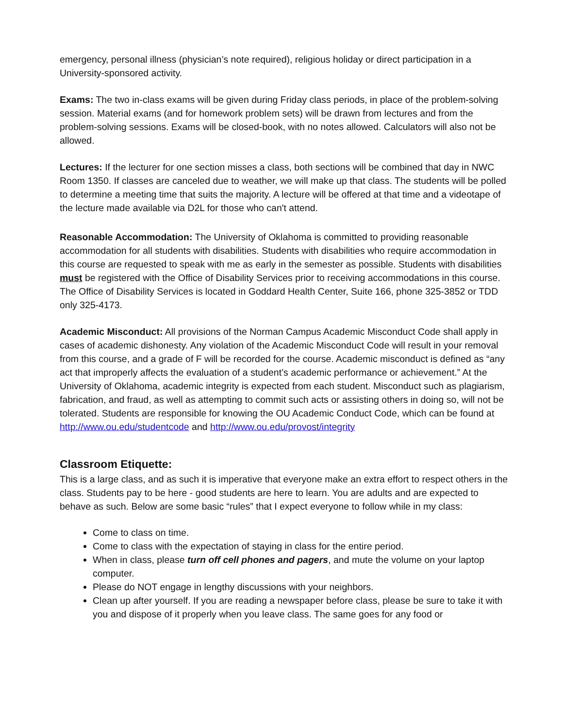emergency, personal illness (physician’s note required), religious holiday or direct participation in a University-sponsored activity.
Exams: The two in-class exams will be given during Friday class periods, in place of the problem-solving session. Material exams (and for homework problem sets) will be drawn from lectures and from the problem-solving sessions. Exams will be closed-book, with no notes allowed. Calculators will also not be allowed.
Lectures: If the lecturer for one section misses a class, both sections will be combined that day in NWC Room 1350. If classes are canceled due to weather, we will make up that class. The students will be polled to determine a meeting time that suits the majority. A lecture will be offered at that time and a videotape of the lecture made available via D2L for those who can't attend.
Reasonable Accommodation: The University of Oklahoma is committed to providing reasonable accommodation for all students with disabilities. Students with disabilities who require accommodation in this course are requested to speak with me as early in the semester as possible. Students with disabilities must be registered with the Office of Disability Services prior to receiving accommodations in this course. The Office of Disability Services is located in Goddard Health Center, Suite 166, phone 325-3852 or TDD only 325-4173.
Academic Misconduct: All provisions of the Norman Campus Academic Misconduct Code shall apply in cases of academic dishonesty. Any violation of the Academic Misconduct Code will result in your removal from this course, and a grade of F will be recorded for the course. Academic misconduct is defined as “any act that improperly affects the evaluation of a student’s academic performance or achievement.” At the University of Oklahoma, academic integrity is expected from each student. Misconduct such as plagiarism, fabrication, and fraud, as well as attempting to commit such acts or assisting others in doing so, will not be tolerated. Students are responsible for knowing the OU Academic Conduct Code, which can be found at http://www.ou.edu/studentcode and http://www.ou.edu/provost/integrity
Classroom Etiquette:
This is a large class, and as such it is imperative that everyone make an extra effort to respect others in the class. Students pay to be here - good students are here to learn. You are adults and are expected to behave as such. Below are some basic “rules” that I expect everyone to follow while in my class:
Come to class on time.
Come to class with the expectation of staying in class for the entire period.
When in class, please turn off cell phones and pagers, and mute the volume on your laptop computer.
Please do NOT engage in lengthy discussions with your neighbors.
Clean up after yourself. If you are reading a newspaper before class, please be sure to take it with you and dispose of it properly when you leave class. The same goes for any food or